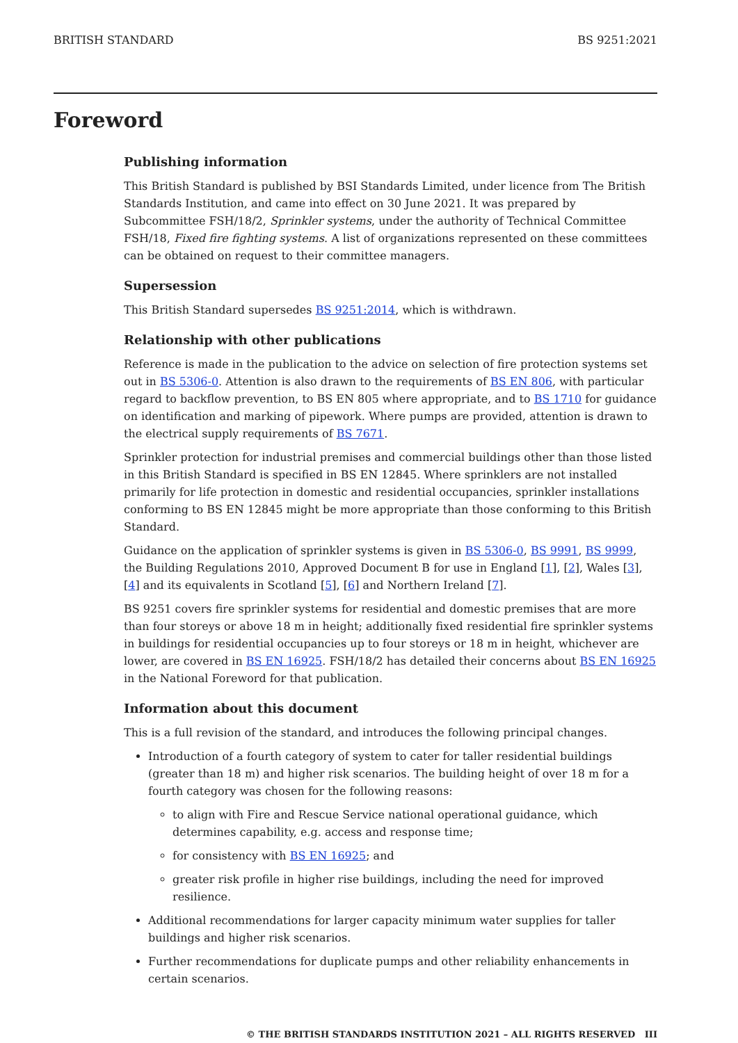BRITISH STANDARD BS 9251:2021
Foreword
Publishing information
This British Standard is published by BSI Standards Limited, under licence from The British Standards Institution, and came into effect on 30 June 2021. It was prepared by Subcommittee FSH/18/2, Sprinkler systems, under the authority of Technical Committee FSH/18, Fixed fire fighting systems. A list of organizations represented on these committees can be obtained on request to their committee managers.
Supersession
This British Standard supersedes BS 9251:2014, which is withdrawn.
Relationship with other publications
Reference is made in the publication to the advice on selection of fire protection systems set out in BS 5306-0. Attention is also drawn to the requirements of BS EN 806, with particular regard to backflow prevention, to BS EN 805 where appropriate, and to BS 1710 for guidance on identification and marking of pipework. Where pumps are provided, attention is drawn to the electrical supply requirements of BS 7671.
Sprinkler protection for industrial premises and commercial buildings other than those listed in this British Standard is specified in BS EN 12845. Where sprinklers are not installed primarily for life protection in domestic and residential occupancies, sprinkler installations conforming to BS EN 12845 might be more appropriate than those conforming to this British Standard.
Guidance on the application of sprinkler systems is given in BS 5306-0, BS 9991, BS 9999, the Building Regulations 2010, Approved Document B for use in England [1], [2], Wales [3], [4] and its equivalents in Scotland [5], [6] and Northern Ireland [7].
BS 9251 covers fire sprinkler systems for residential and domestic premises that are more than four storeys or above 18 m in height; additionally fixed residential fire sprinkler systems in buildings for residential occupancies up to four storeys or 18 m in height, whichever are lower, are covered in BS EN 16925. FSH/18/2 has detailed their concerns about BS EN 16925 in the National Foreword for that publication.
Information about this document
This is a full revision of the standard, and introduces the following principal changes.
Introduction of a fourth category of system to cater for taller residential buildings (greater than 18 m) and higher risk scenarios. The building height of over 18 m for a fourth category was chosen for the following reasons:
to align with Fire and Rescue Service national operational guidance, which determines capability, e.g. access and response time;
for consistency with BS EN 16925; and
greater risk profile in higher rise buildings, including the need for improved resilience.
Additional recommendations for larger capacity minimum water supplies for taller buildings and higher risk scenarios.
Further recommendations for duplicate pumps and other reliability enhancements in certain scenarios.
© THE BRITISH STANDARDS INSTITUTION 2021 – ALL RIGHTS RESERVED III